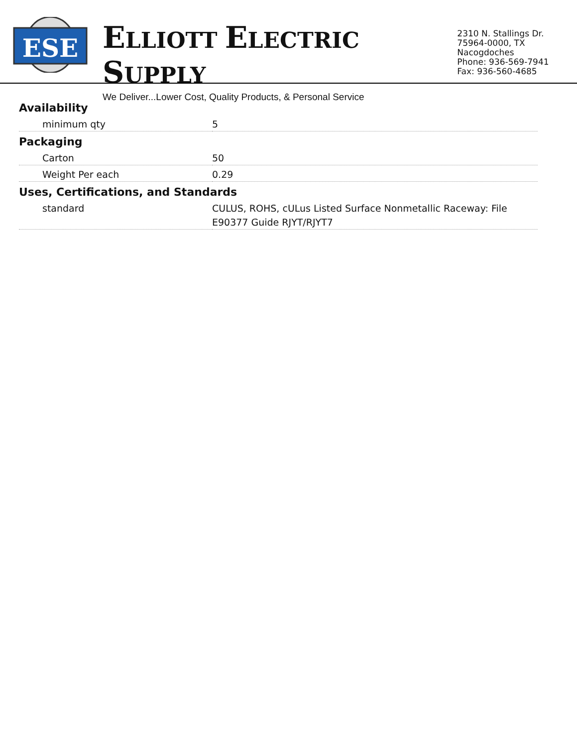ESE
ELLIOTT ELECTRIC SUPPLY
We Deliver...Lower Cost, Quality Products, & Personal Service
2310 N. Stallings Dr.
75964-0000, TX Nacogdoches
Phone: 936-569-7941
Fax: 936-560-4685
Availability
| minimum qty | 5 |
Packaging
| Carton | 50 |
| Weight Per each | 0.29 |
Uses, Certifications, and Standards
| standard | CULUS, ROHS, cULus Listed Surface Nonmetallic Raceway: File E90377 Guide RJYT/RJYT7 |